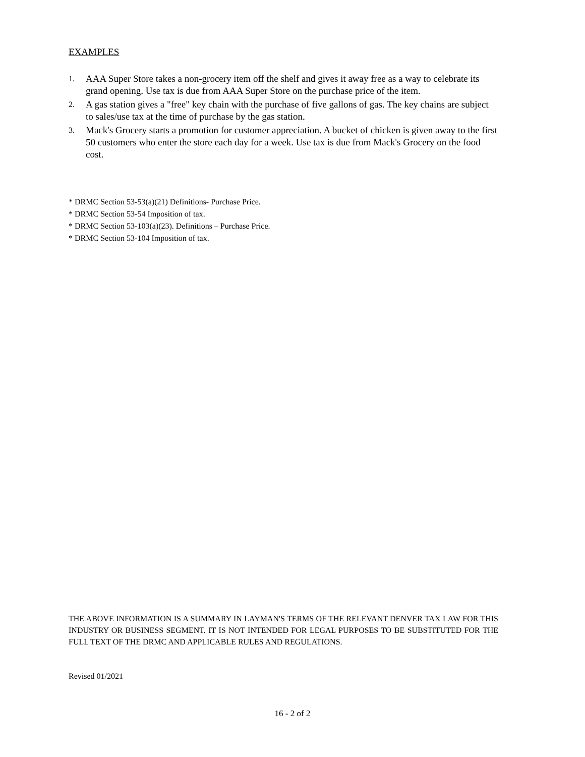EXAMPLES
1. AAA Super Store takes a non-grocery item off the shelf and gives it away free as a way to celebrate its grand opening. Use tax is due from AAA Super Store on the purchase price of the item.
2. A gas station gives a "free" key chain with the purchase of five gallons of gas. The key chains are subject to sales/use tax at the time of purchase by the gas station.
3. Mack's Grocery starts a promotion for customer appreciation. A bucket of chicken is given away to the first 50 customers who enter the store each day for a week. Use tax is due from Mack's Grocery on the food cost.
* DRMC Section 53-53(a)(21) Definitions- Purchase Price.
* DRMC Section 53-54 Imposition of tax.
* DRMC Section 53-103(a)(23). Definitions – Purchase Price.
* DRMC Section 53-104 Imposition of tax.
THE ABOVE INFORMATION IS A SUMMARY IN LAYMAN'S TERMS OF THE RELEVANT DENVER TAX LAW FOR THIS INDUSTRY OR BUSINESS SEGMENT. IT IS NOT INTENDED FOR LEGAL PURPOSES TO BE SUBSTITUTED FOR THE FULL TEXT OF THE DRMC AND APPLICABLE RULES AND REGULATIONS.
Revised 01/2021
16 - 2 of 2